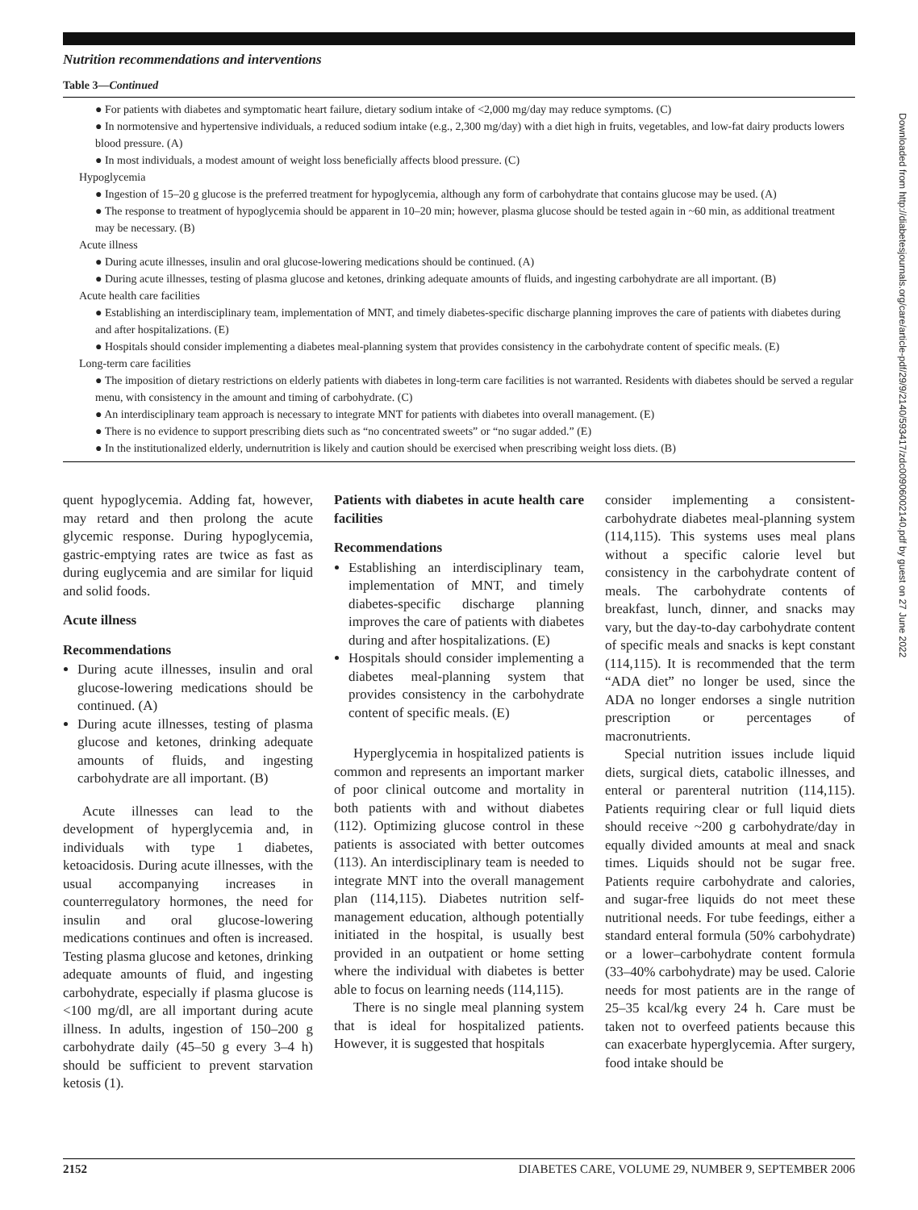Downloaded from http://diabetesjournals.org/care/article-pdf/29/9/2140/593417/zdc00906002140.pdf by guest on 27 June 2022
Nutrition recommendations and interventions
Table 3—Continued
● For patients with diabetes and symptomatic heart failure, dietary sodium intake of <2,000 mg/day may reduce symptoms. (C)
● In normotensive and hypertensive individuals, a reduced sodium intake (e.g., 2,300 mg/day) with a diet high in fruits, vegetables, and low-fat dairy products lowers blood pressure. (A)
● In most individuals, a modest amount of weight loss beneficially affects blood pressure. (C)
Hypoglycemia
● Ingestion of 15–20 g glucose is the preferred treatment for hypoglycemia, although any form of carbohydrate that contains glucose may be used. (A)
● The response to treatment of hypoglycemia should be apparent in 10–20 min; however, plasma glucose should be tested again in ~60 min, as additional treatment may be necessary. (B)
Acute illness
● During acute illnesses, insulin and oral glucose-lowering medications should be continued. (A)
● During acute illnesses, testing of plasma glucose and ketones, drinking adequate amounts of fluids, and ingesting carbohydrate are all important. (B)
Acute health care facilities
● Establishing an interdisciplinary team, implementation of MNT, and timely diabetes-specific discharge planning improves the care of patients with diabetes during and after hospitalizations. (E)
● Hospitals should consider implementing a diabetes meal-planning system that provides consistency in the carbohydrate content of specific meals. (E)
Long-term care facilities
● The imposition of dietary restrictions on elderly patients with diabetes in long-term care facilities is not warranted. Residents with diabetes should be served a regular menu, with consistency in the amount and timing of carbohydrate. (C)
● An interdisciplinary team approach is necessary to integrate MNT for patients with diabetes into overall management. (E)
● There is no evidence to support prescribing diets such as “no concentrated sweets” or “no sugar added.” (E)
● In the institutionalized elderly, undernutrition is likely and caution should be exercised when prescribing weight loss diets. (B)
quent hypoglycemia. Adding fat, however, may retard and then prolong the acute glycemic response. During hypoglycemia, gastric-emptying rates are twice as fast as during euglycemia and are similar for liquid and solid foods.
Acute illness
Recommendations
During acute illnesses, insulin and oral glucose-lowering medications should be continued. (A)
During acute illnesses, testing of plasma glucose and ketones, drinking adequate amounts of fluids, and ingesting carbohydrate are all important. (B)
Acute illnesses can lead to the development of hyperglycemia and, in individuals with type 1 diabetes, ketoacidosis. During acute illnesses, with the usual accompanying increases in counterregulatory hormones, the need for insulin and oral glucose-lowering medications continues and often is increased. Testing plasma glucose and ketones, drinking adequate amounts of fluid, and ingesting carbohydrate, especially if plasma glucose is <100 mg/dl, are all important during acute illness. In adults, ingestion of 150–200 g carbohydrate daily (45–50 g every 3–4 h) should be sufficient to prevent starvation ketosis (1).
Patients with diabetes in acute health care facilities
Recommendations
Establishing an interdisciplinary team, implementation of MNT, and timely diabetes-specific discharge planning improves the care of patients with diabetes during and after hospitalizations. (E)
Hospitals should consider implementing a diabetes meal-planning system that provides consistency in the carbohydrate content of specific meals. (E)
Hyperglycemia in hospitalized patients is common and represents an important marker of poor clinical outcome and mortality in both patients with and without diabetes (112). Optimizing glucose control in these patients is associated with better outcomes (113). An interdisciplinary team is needed to integrate MNT into the overall management plan (114,115). Diabetes nutrition self-management education, although potentially initiated in the hospital, is usually best provided in an outpatient or home setting where the individual with diabetes is better able to focus on learning needs (114,115).
There is no single meal planning system that is ideal for hospitalized patients. However, it is suggested that hospitals
consider implementing a consistent-carbohydrate diabetes meal-planning system (114,115). This systems uses meal plans without a specific calorie level but consistency in the carbohydrate content of meals. The carbohydrate contents of breakfast, lunch, dinner, and snacks may vary, but the day-to-day carbohydrate content of specific meals and snacks is kept constant (114,115). It is recommended that the term “ADA diet” no longer be used, since the ADA no longer endorses a single nutrition prescription or percentages of macronutrients.
Special nutrition issues include liquid diets, surgical diets, catabolic illnesses, and enteral or parenteral nutrition (114,115). Patients requiring clear or full liquid diets should receive ~200 g carbohydrate/day in equally divided amounts at meal and snack times. Liquids should not be sugar free. Patients require carbohydrate and calories, and sugar-free liquids do not meet these nutritional needs. For tube feedings, either a standard enteral formula (50% carbohydrate) or a lower–carbohydrate content formula (33–40% carbohydrate) may be used. Calorie needs for most patients are in the range of 25–35 kcal/kg every 24 h. Care must be taken not to overfeed patients because this can exacerbate hyperglycemia. After surgery, food intake should be
2152 DIABETES CARE, VOLUME 29, NUMBER 9, SEPTEMBER 2006